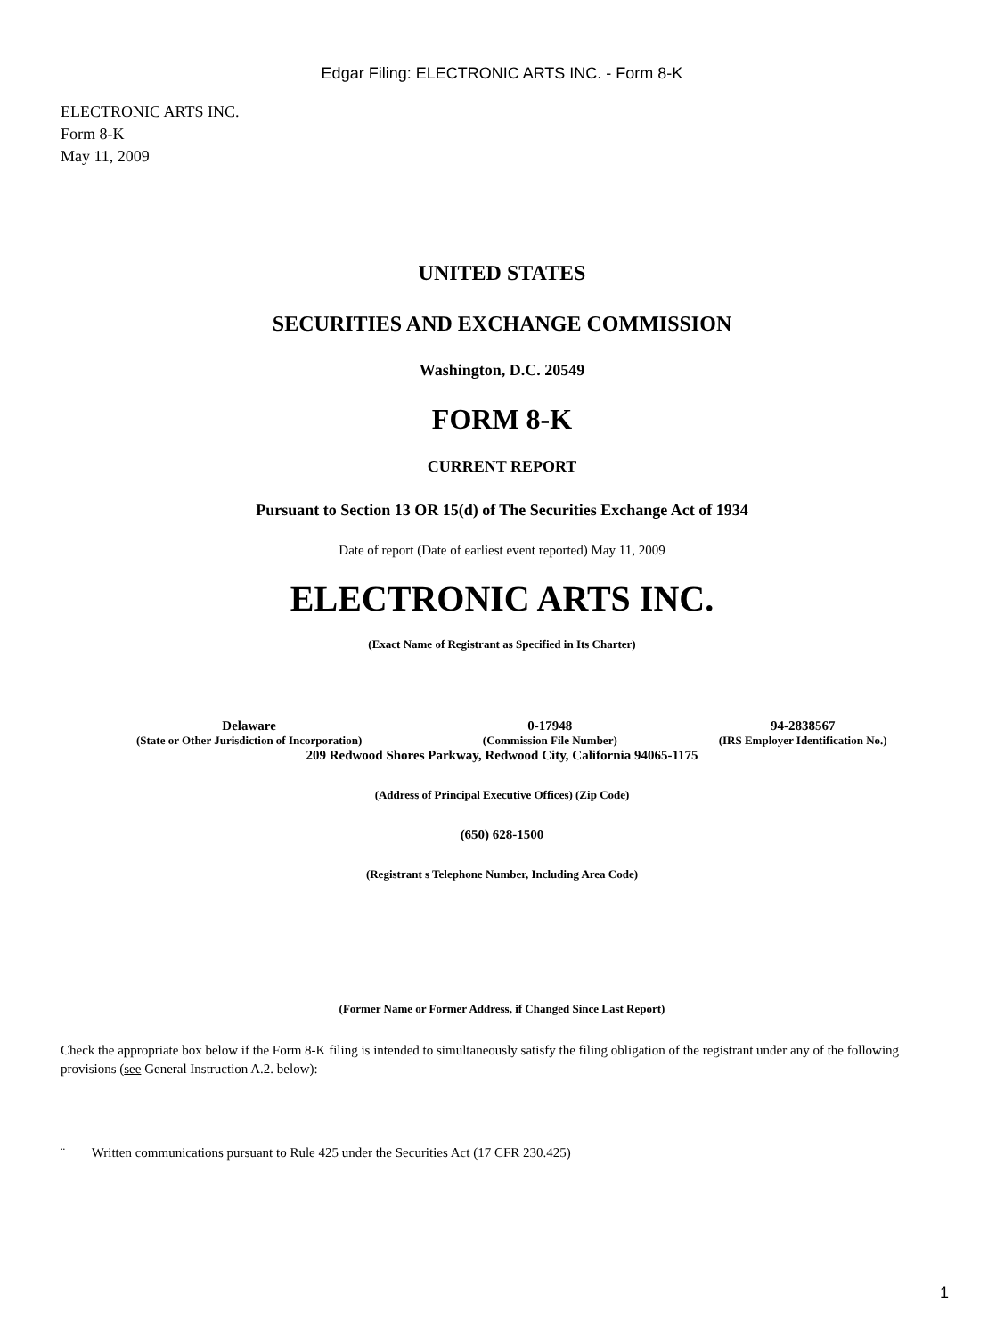Edgar Filing: ELECTRONIC ARTS INC. - Form 8-K
ELECTRONIC ARTS INC.
Form 8-K
May 11, 2009
UNITED STATES
SECURITIES AND EXCHANGE COMMISSION
Washington, D.C. 20549
FORM 8-K
CURRENT REPORT
Pursuant to Section 13 OR 15(d) of The Securities Exchange Act of 1934
Date of report (Date of earliest event reported) May 11, 2009
ELECTRONIC ARTS INC.
(Exact Name of Registrant as Specified in Its Charter)
| Delaware | 0-17948 | 94-2838567 |
| (State or Other Jurisdiction of Incorporation) | (Commission File Number) | (IRS Employer Identification No.) |
209 Redwood Shores Parkway, Redwood City, California 94065-1175
(Address of Principal Executive Offices) (Zip Code)
(650) 628-1500
(Registrant s Telephone Number, Including Area Code)
(Former Name or Former Address, if Changed Since Last Report)
Check the appropriate box below if the Form 8-K filing is intended to simultaneously satisfy the filing obligation of the registrant under any of the following provisions (see General Instruction A.2. below):
¨ Written communications pursuant to Rule 425 under the Securities Act (17 CFR 230.425)
1